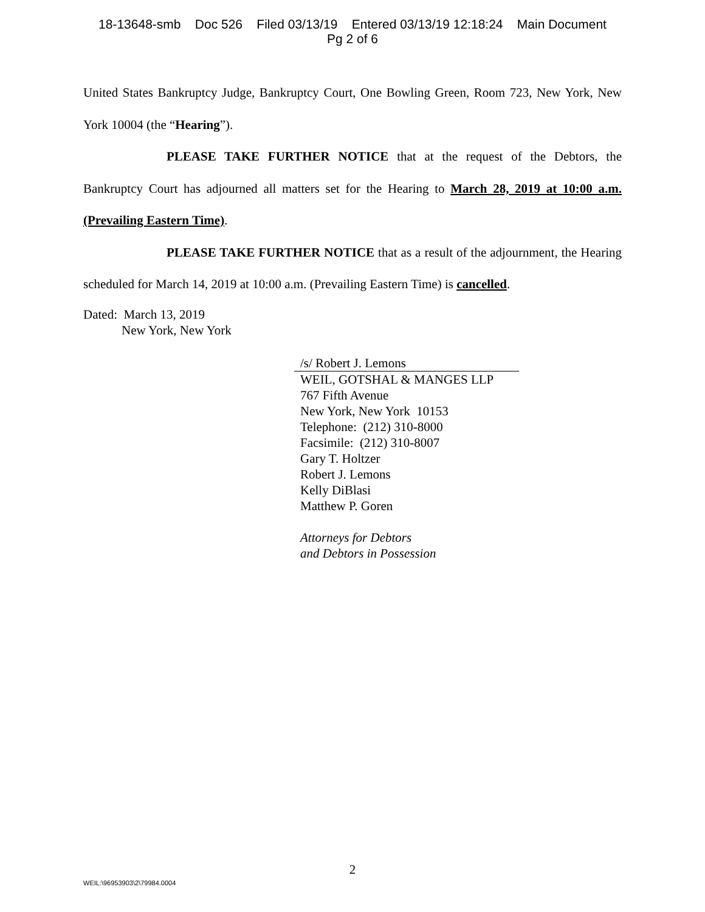18-13648-smb Doc 526 Filed 03/13/19 Entered 03/13/19 12:18:24 Main Document
Pg 2 of 6
United States Bankruptcy Judge, Bankruptcy Court, One Bowling Green, Room 723, New York, New York 10004 (the “Hearing”).
PLEASE TAKE FURTHER NOTICE that at the request of the Debtors, the Bankruptcy Court has adjourned all matters set for the Hearing to March 28, 2019 at 10:00 a.m. (Prevailing Eastern Time).
PLEASE TAKE FURTHER NOTICE that as a result of the adjournment, the Hearing scheduled for March 14, 2019 at 10:00 a.m. (Prevailing Eastern Time) is cancelled.
Dated: March 13, 2019
New York, New York
/s/ Robert J. Lemons
WEIL, GOTSHAL & MANGES LLP
767 Fifth Avenue
New York, New York 10153
Telephone: (212) 310-8000
Facsimile: (212) 310-8007
Gary T. Holtzer
Robert J. Lemons
Kelly DiBlasi
Matthew P. Goren
Attorneys for Debtors
and Debtors in Possession
2
WEIL:\96953903\2\79984.0004